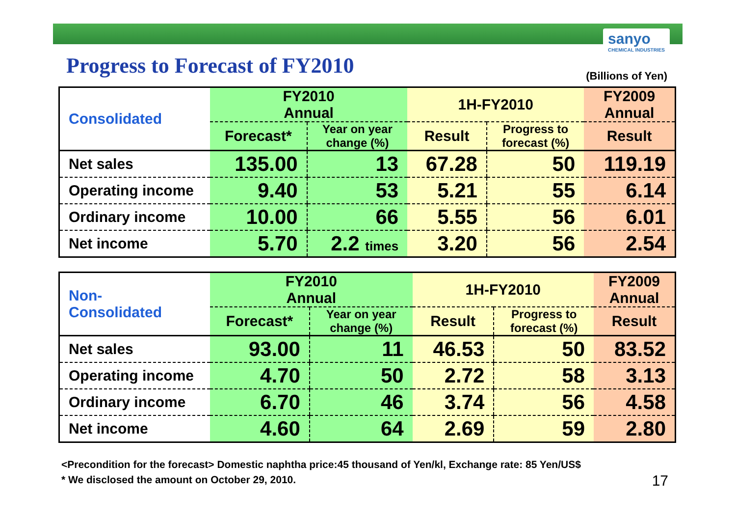sanyo
CHEMICAL INDUSTRIES
Progress to Forecast of FY2010 (Billions of Yen)
| Consolidated | FY2010 Annual | | 1H-FY2010 | | FY2009 Annual |
| | Forecast* | Year on year change (%) | Result | Progress to forecast (%) | Result |
| Net sales | 135.00 | 13 | 67.28 | 50 | 119.19 |
| Operating income | 9.40 | 53 | 5.21 | 55 | 6.14 |
| Ordinary income | 10.00 | 66 | 5.55 | 56 | 6.01 |
| Net income | 5.70 | 2.2 times | 3.20 | 56 | 2.54 |
| Non- Consolidated | FY2010 Annual | | 1H-FY2010 | | FY2009 Annual |
| | Forecast* | Year on year change (%) | Result | Progress to forecast (%) | Result |
| Net sales | 93.00 | 11 | 46.53 | 50 | 83.52 |
| Operating income | 4.70 | 50 | 2.72 | 58 | 3.13 |
| Ordinary income | 6.70 | 46 | 3.74 | 56 | 4.58 |
| Net income | 4.60 | 64 | 2.69 | 59 | 2.80 |
<Precondition for the forecast> Domestic naphtha price:45 thousand of Yen/kl, Exchange rate: 85 Yen/US$
* We disclosed the amount on October 29, 2010.
17